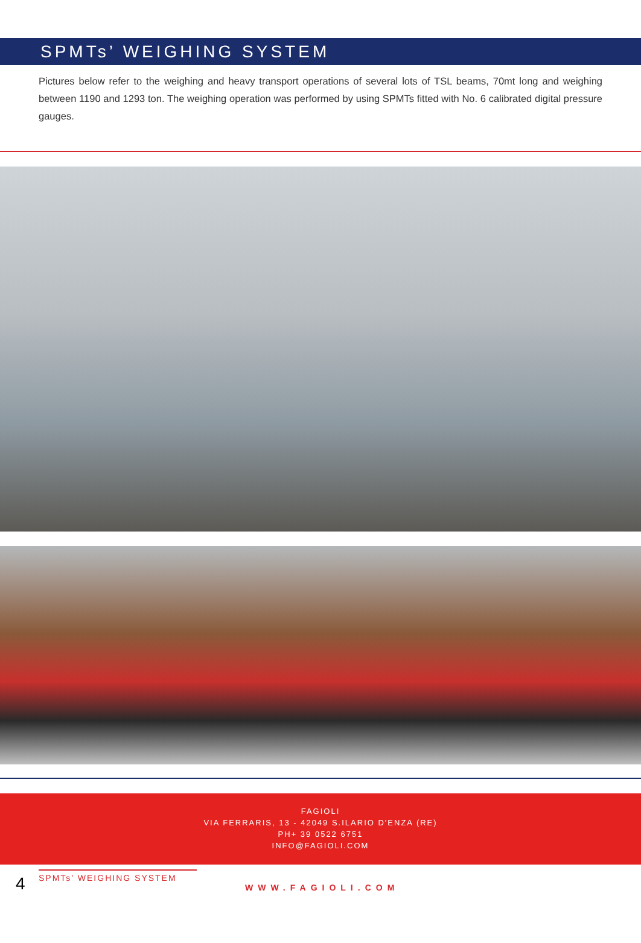SPMTs’ WEIGHING SYSTEM
Pictures below refer to the weighing and heavy transport operations of several lots of TSL beams, 70mt long and weighing between 1190 and 1293 ton. The weighing operation was performed by using SPMTs fitted with No. 6 calibrated digital pressure gauges.
FAGIOLI
VIA FERRARIS, 13 - 42049 S.ILARIO D'ENZA (RE)
PH+ 39 0522 6751
INFO@FAGIOLI.COM
4
SPMTs’ WEIGHING SYSTEM
WWW.FAGIOLI.COM